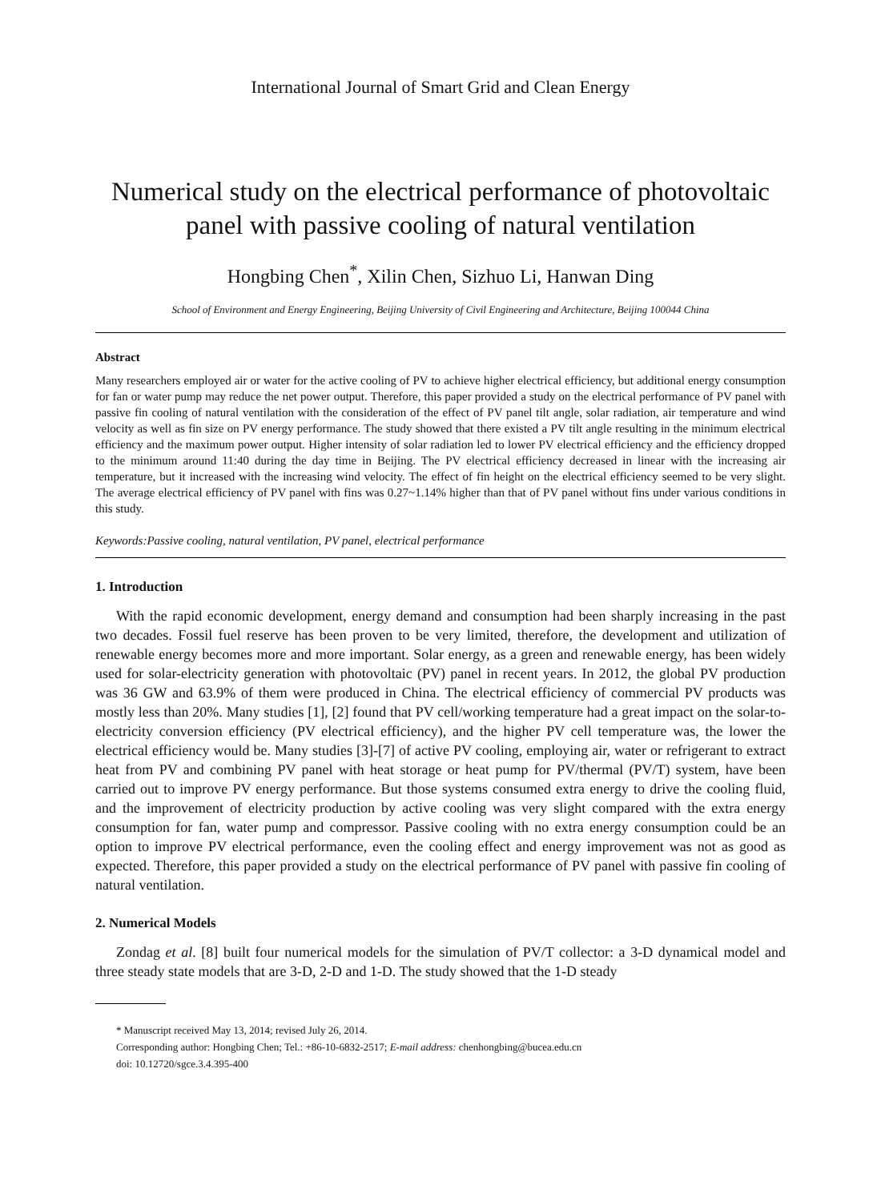International Journal of Smart Grid and Clean Energy
Numerical study on the electrical performance of photovoltaic panel with passive cooling of natural ventilation
Hongbing Chen<sup>*</sup>, Xilin Chen, Sizhuo Li, Hanwan Ding
School of Environment and Energy Engineering, Beijing University of Civil Engineering and Architecture, Beijing 100044 China
Abstract
Many researchers employed air or water for the active cooling of PV to achieve higher electrical efficiency, but additional energy consumption for fan or water pump may reduce the net power output. Therefore, this paper provided a study on the electrical performance of PV panel with passive fin cooling of natural ventilation with the consideration of the effect of PV panel tilt angle, solar radiation, air temperature and wind velocity as well as fin size on PV energy performance. The study showed that there existed a PV tilt angle resulting in the minimum electrical efficiency and the maximum power output. Higher intensity of solar radiation led to lower PV electrical efficiency and the efficiency dropped to the minimum around 11:40 during the day time in Beijing. The PV electrical efficiency decreased in linear with the increasing air temperature, but it increased with the increasing wind velocity. The effect of fin height on the electrical efficiency seemed to be very slight. The average electrical efficiency of PV panel with fins was 0.27~1.14% higher than that of PV panel without fins under various conditions in this study.
Keywords:Passive cooling, natural ventilation, PV panel, electrical performance
1. Introduction
With the rapid economic development, energy demand and consumption had been sharply increasing in the past two decades. Fossil fuel reserve has been proven to be very limited, therefore, the development and utilization of renewable energy becomes more and more important. Solar energy, as a green and renewable energy, has been widely used for solar-electricity generation with photovoltaic (PV) panel in recent years. In 2012, the global PV production was 36 GW and 63.9% of them were produced in China. The electrical efficiency of commercial PV products was mostly less than 20%. Many studies [1], [2] found that PV cell/working temperature had a great impact on the solar-to-electricity conversion efficiency (PV electrical efficiency), and the higher PV cell temperature was, the lower the electrical efficiency would be. Many studies [3]-[7] of active PV cooling, employing air, water or refrigerant to extract heat from PV and combining PV panel with heat storage or heat pump for PV/thermal (PV/T) system, have been carried out to improve PV energy performance. But those systems consumed extra energy to drive the cooling fluid, and the improvement of electricity production by active cooling was very slight compared with the extra energy consumption for fan, water pump and compressor. Passive cooling with no extra energy consumption could be an option to improve PV electrical performance, even the cooling effect and energy improvement was not as good as expected. Therefore, this paper provided a study on the electrical performance of PV panel with passive fin cooling of natural ventilation.
2. Numerical Models
Zondag et al. [8] built four numerical models for the simulation of PV/T collector: a 3-D dynamical model and three steady state models that are 3-D, 2-D and 1-D. The study showed that the 1-D steady
* Manuscript received May 13, 2014; revised July 26, 2014.
Corresponding author: Hongbing Chen; Tel.: +86-10-6832-2517; E-mail address: chenhongbing@bucea.edu.cn
doi: 10.12720/sgce.3.4.395-400